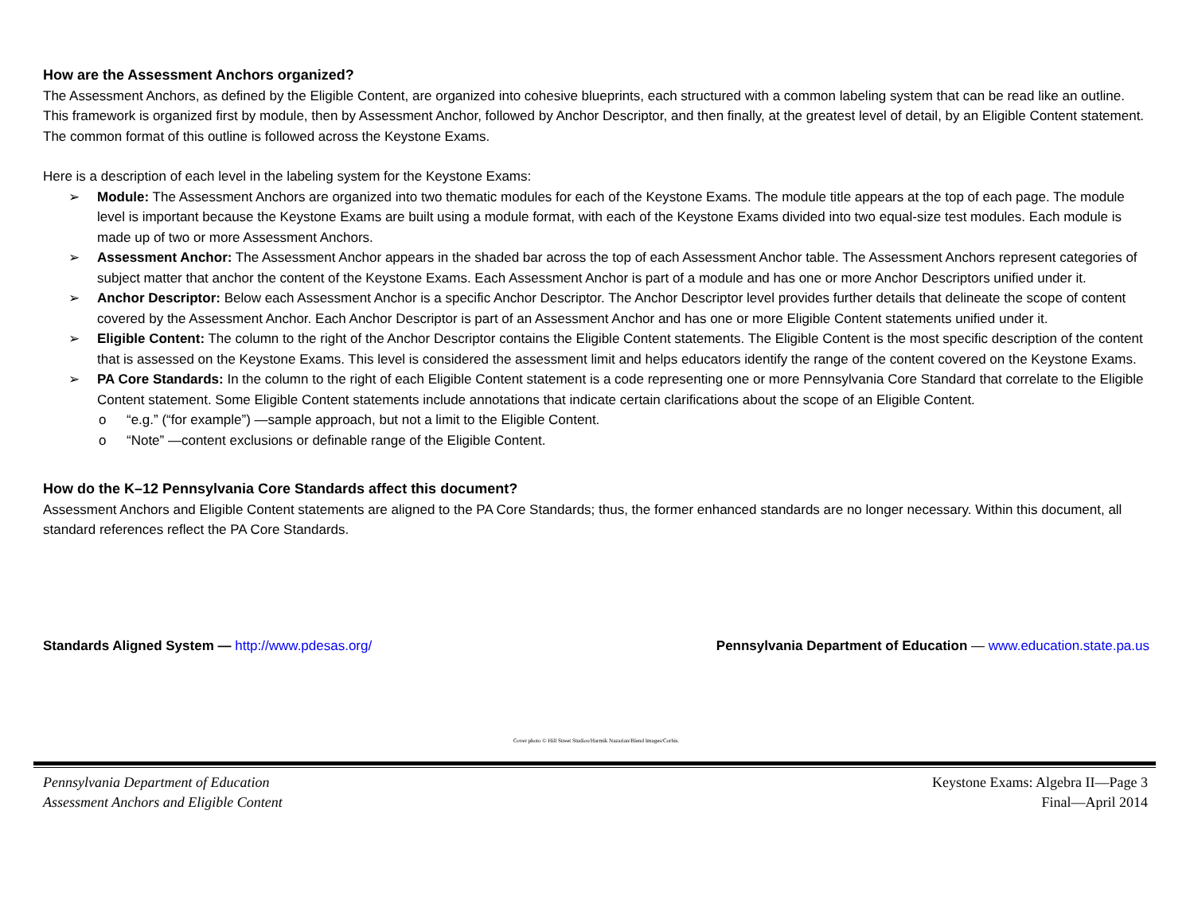How are the Assessment Anchors organized?
The Assessment Anchors, as defined by the Eligible Content, are organized into cohesive blueprints, each structured with a common labeling system that can be read like an outline. This framework is organized first by module, then by Assessment Anchor, followed by Anchor Descriptor, and then finally, at the greatest level of detail, by an Eligible Content statement. The common format of this outline is followed across the Keystone Exams.
Here is a description of each level in the labeling system for the Keystone Exams:
➢ Module: The Assessment Anchors are organized into two thematic modules for each of the Keystone Exams. The module title appears at the top of each page. The module level is important because the Keystone Exams are built using a module format, with each of the Keystone Exams divided into two equal-size test modules. Each module is made up of two or more Assessment Anchors.
➢ Assessment Anchor: The Assessment Anchor appears in the shaded bar across the top of each Assessment Anchor table. The Assessment Anchors represent categories of subject matter that anchor the content of the Keystone Exams. Each Assessment Anchor is part of a module and has one or more Anchor Descriptors unified under it.
➢ Anchor Descriptor: Below each Assessment Anchor is a specific Anchor Descriptor. The Anchor Descriptor level provides further details that delineate the scope of content covered by the Assessment Anchor. Each Anchor Descriptor is part of an Assessment Anchor and has one or more Eligible Content statements unified under it.
➢ Eligible Content: The column to the right of the Anchor Descriptor contains the Eligible Content statements. The Eligible Content is the most specific description of the content that is assessed on the Keystone Exams. This level is considered the assessment limit and helps educators identify the range of the content covered on the Keystone Exams.
➢ PA Core Standards: In the column to the right of each Eligible Content statement is a code representing one or more Pennsylvania Core Standard that correlate to the Eligible Content statement. Some Eligible Content statements include annotations that indicate certain clarifications about the scope of an Eligible Content.
o “e.g.” (“for example”) —sample approach, but not a limit to the Eligible Content.
o “Note” —content exclusions or definable range of the Eligible Content.
How do the K–12 Pennsylvania Core Standards affect this document?
Assessment Anchors and Eligible Content statements are aligned to the PA Core Standards; thus, the former enhanced standards are no longer necessary. Within this document, all standard references reflect the PA Core Standards.
Standards Aligned System — http://www.pdesas.org/
Pennsylvania Department of Education — www.education.state.pa.us
Cover photo © Hill Street Studios/Harmik Nazarian/Blend Images/Corbis.
Pennsylvania Department of Education
Assessment Anchors and Eligible Content
Keystone Exams: Algebra II—Page 3
Final—April 2014